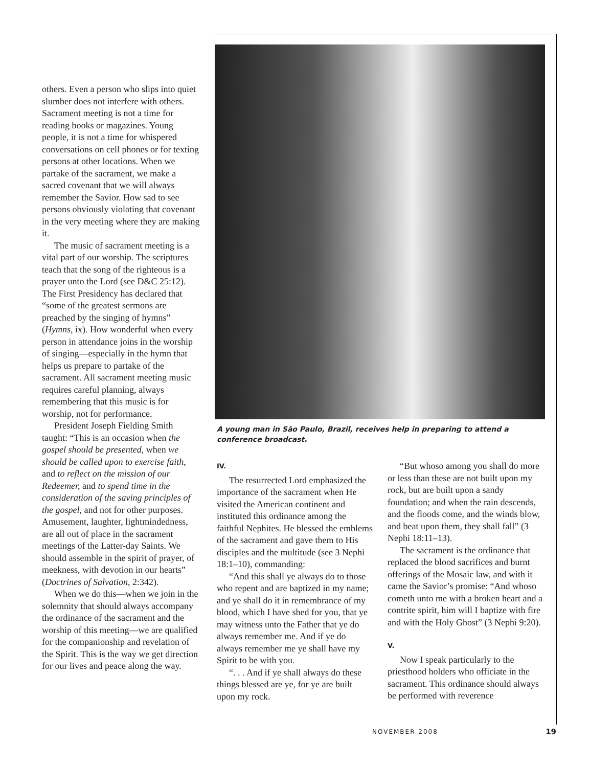others. Even a person who slips into quiet slumber does not interfere with others. Sacrament meeting is not a time for reading books or magazines. Young people, it is not a time for whispered conversations on cell phones or for texting persons at other locations. When we partake of the sacrament, we make a sacred covenant that we will always remember the Savior. How sad to see persons obviously violating that covenant in the very meeting where they are making it.
The music of sacrament meeting is a vital part of our worship. The scriptures teach that the song of the righteous is a prayer unto the Lord (see D&C 25:12). The First Presidency has declared that “some of the greatest sermons are preached by the singing of hymns” (Hymns, ix). How wonderful when every person in attendance joins in the worship of singing—especially in the hymn that helps us prepare to partake of the sacrament. All sacrament meeting music requires careful planning, always remembering that this music is for worship, not for performance.
President Joseph Fielding Smith taught: “This is an occasion when the gospel should be presented, when we should be called upon to exercise faith, and to reflect on the mission of our Redeemer, and to spend time in the consideration of the saving principles of the gospel, and not for other purposes. Amusement, laughter, lightmindedness, are all out of place in the sacrament meetings of the Latter-day Saints. We should assemble in the spirit of prayer, of meekness, with devotion in our hearts” (Doctrines of Salvation, 2:342).
When we do this—when we join in the solemnity that should always accompany the ordinance of the sacrament and the worship of this meeting—we are qualified for the companionship and revelation of the Spirit. This is the way we get direction for our lives and peace along the way.
A young man in São Paulo, Brazil, receives help in preparing to attend a conference broadcast.
IV.
The resurrected Lord emphasized the importance of the sacrament when He visited the American continent and instituted this ordinance among the faithful Nephites. He blessed the emblems of the sacrament and gave them to His disciples and the multitude (see 3 Nephi 18:1–10), commanding:
“And this shall ye always do to those who repent and are baptized in my name; and ye shall do it in remembrance of my blood, which I have shed for you, that ye may witness unto the Father that ye do always remember me. And if ye do always remember me ye shall have my Spirit to be with you.
“. . . And if ye shall always do these things blessed are ye, for ye are built upon my rock.
“But whoso among you shall do more or less than these are not built upon my rock, but are built upon a sandy foundation; and when the rain descends, and the floods come, and the winds blow, and beat upon them, they shall fall” (3 Nephi 18:11–13).
The sacrament is the ordinance that replaced the blood sacrifices and burnt offerings of the Mosaic law, and with it came the Savior’s promise: “And whoso cometh unto me with a broken heart and a contrite spirit, him will I baptize with fire and with the Holy Ghost” (3 Nephi 9:20).
V.
Now I speak particularly to the priesthood holders who officiate in the sacrament. This ordinance should always be performed with reverence
NOVEMBER 2008 19